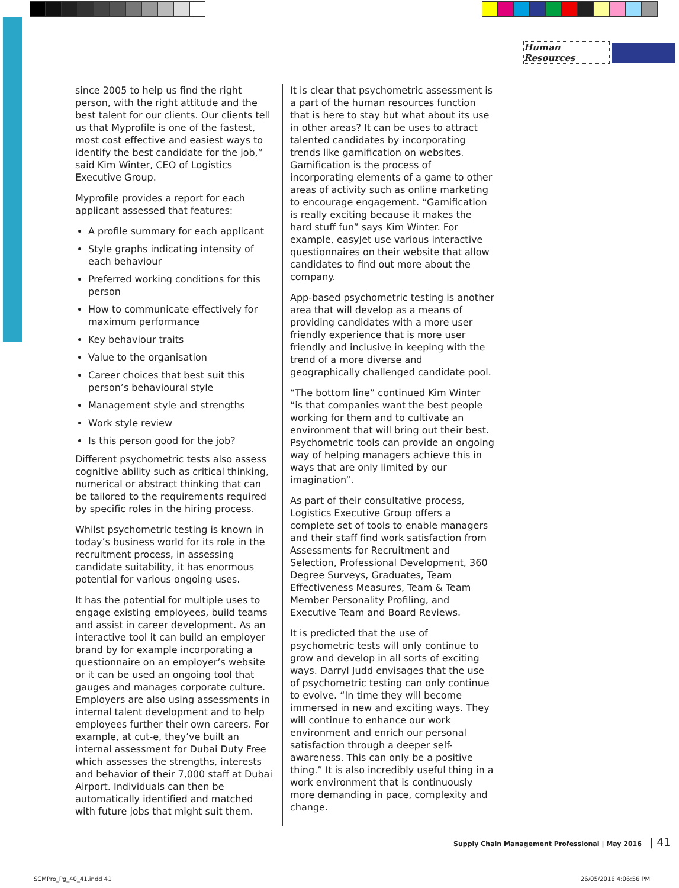Human Resources
since 2005 to help us find the right person, with the right attitude and the best talent for our clients. Our clients tell us that Myprofile is one of the fastest, most cost effective and easiest ways to identify the best candidate for the job,” said Kim Winter, CEO of Logistics Executive Group.
Myprofile provides a report for each applicant assessed that features:
A profile summary for each applicant
Style graphs indicating intensity of each behaviour
Preferred working conditions for this person
How to communicate effectively for maximum performance
Key behaviour traits
Value to the organisation
Career choices that best suit this person’s behavioural style
Management style and strengths
Work style review
Is this person good for the job?
Different psychometric tests also assess cognitive ability such as critical thinking, numerical or abstract thinking that can be tailored to the requirements required by specific roles in the hiring process.
Whilst psychometric testing is known in today’s business world for its role in the recruitment process, in assessing candidate suitability, it has enormous potential for various ongoing uses.
It has the potential for multiple uses to engage existing employees, build teams and assist in career development. As an interactive tool it can build an employer brand by for example incorporating a questionnaire on an employer’s website or it can be used an ongoing tool that gauges and manages corporate culture. Employers are also using assessments in internal talent development and to help employees further their own careers. For example, at cut-e, they’ve built an internal assessment for Dubai Duty Free which assesses the strengths, interests and behavior of their 7,000 staff at Dubai Airport. Individuals can then be automatically identified and matched with future jobs that might suit them.
It is clear that psychometric assessment is a part of the human resources function that is here to stay but what about its use in other areas? It can be uses to attract talented candidates by incorporating trends like gamification on websites. Gamification is the process of incorporating elements of a game to other areas of activity such as online marketing to encourage engagement. “Gamification is really exciting because it makes the hard stuff fun” says Kim Winter. For example, easyJet use various interactive questionnaires on their website that allow candidates to find out more about the company.
App-based psychometric testing is another area that will develop as a means of providing candidates with a more user friendly experience that is more user friendly and inclusive in keeping with the trend of a more diverse and geographically challenged candidate pool.
“The bottom line” continued Kim Winter “is that companies want the best people working for them and to cultivate an environment that will bring out their best. Psychometric tools can provide an ongoing way of helping managers achieve this in ways that are only limited by our imagination”.
As part of their consultative process, Logistics Executive Group offers a complete set of tools to enable managers and their staff find work satisfaction from Assessments for Recruitment and Selection, Professional Development, 360 Degree Surveys, Graduates, Team Effectiveness Measures, Team & Team Member Personality Profiling, and Executive Team and Board Reviews.
It is predicted that the use of psychometric tests will only continue to grow and develop in all sorts of exciting ways. Darryl Judd envisages that the use of psychometric testing can only continue to evolve. “In time they will become immersed in new and exciting ways. They will continue to enhance our work environment and enrich our personal satisfaction through a deeper self-awareness. This can only be a positive thing.” It is also incredibly useful thing in a work environment that is continuously more demanding in pace, complexity and change.
Supply Chain Management Professional | May 2016 | 41
SCMPro_Pg_40_41.indd 41 26/05/2016 4:06:56 PM